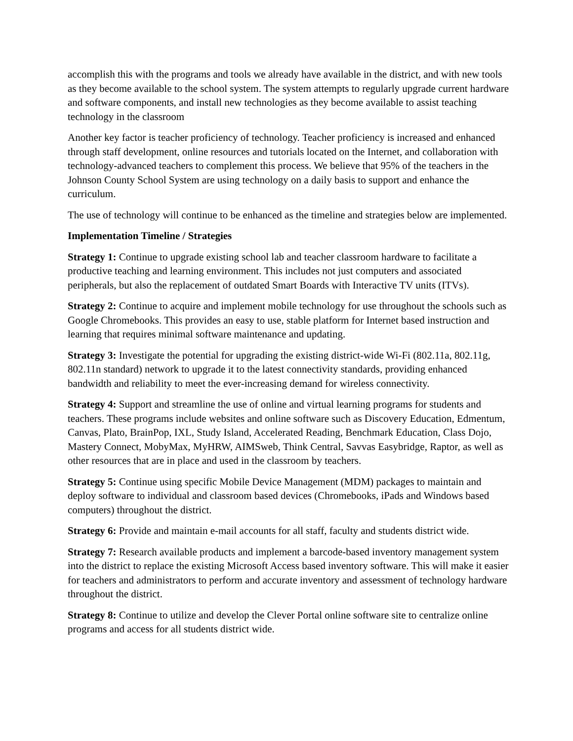accomplish this with the programs and tools we already have available in the district, and with new tools as they become available to the school system. The system attempts to regularly upgrade current hardware and software components, and install new technologies as they become available to assist teaching technology in the classroom
Another key factor is teacher proficiency of technology. Teacher proficiency is increased and enhanced through staff development, online resources and tutorials located on the Internet, and collaboration with technology-advanced teachers to complement this process. We believe that 95% of the teachers in the Johnson County School System are using technology on a daily basis to support and enhance the curriculum.
The use of technology will continue to be enhanced as the timeline and strategies below are implemented.
Implementation Timeline / Strategies
Strategy 1: Continue to upgrade existing school lab and teacher classroom hardware to facilitate a productive teaching and learning environment. This includes not just computers and associated peripherals, but also the replacement of outdated Smart Boards with Interactive TV units (ITVs).
Strategy 2: Continue to acquire and implement mobile technology for use throughout the schools such as Google Chromebooks. This provides an easy to use, stable platform for Internet based instruction and learning that requires minimal software maintenance and updating.
Strategy 3: Investigate the potential for upgrading the existing district-wide Wi-Fi (802.11a, 802.11g, 802.11n standard) network to upgrade it to the latest connectivity standards, providing enhanced bandwidth and reliability to meet the ever-increasing demand for wireless connectivity.
Strategy 4: Support and streamline the use of online and virtual learning programs for students and teachers. These programs include websites and online software such as Discovery Education, Edmentum, Canvas, Plato, BrainPop, IXL, Study Island, Accelerated Reading, Benchmark Education, Class Dojo, Mastery Connect, MobyMax, MyHRW, AIMSweb, Think Central, Savvas Easybridge, Raptor, as well as other resources that are in place and used in the classroom by teachers.
Strategy 5: Continue using specific Mobile Device Management (MDM) packages to maintain and deploy software to individual and classroom based devices (Chromebooks, iPads and Windows based computers) throughout the district.
Strategy 6: Provide and maintain e-mail accounts for all staff, faculty and students district wide.
Strategy 7: Research available products and implement a barcode-based inventory management system into the district to replace the existing Microsoft Access based inventory software. This will make it easier for teachers and administrators to perform and accurate inventory and assessment of technology hardware throughout the district.
Strategy 8: Continue to utilize and develop the Clever Portal online software site to centralize online programs and access for all students district wide.